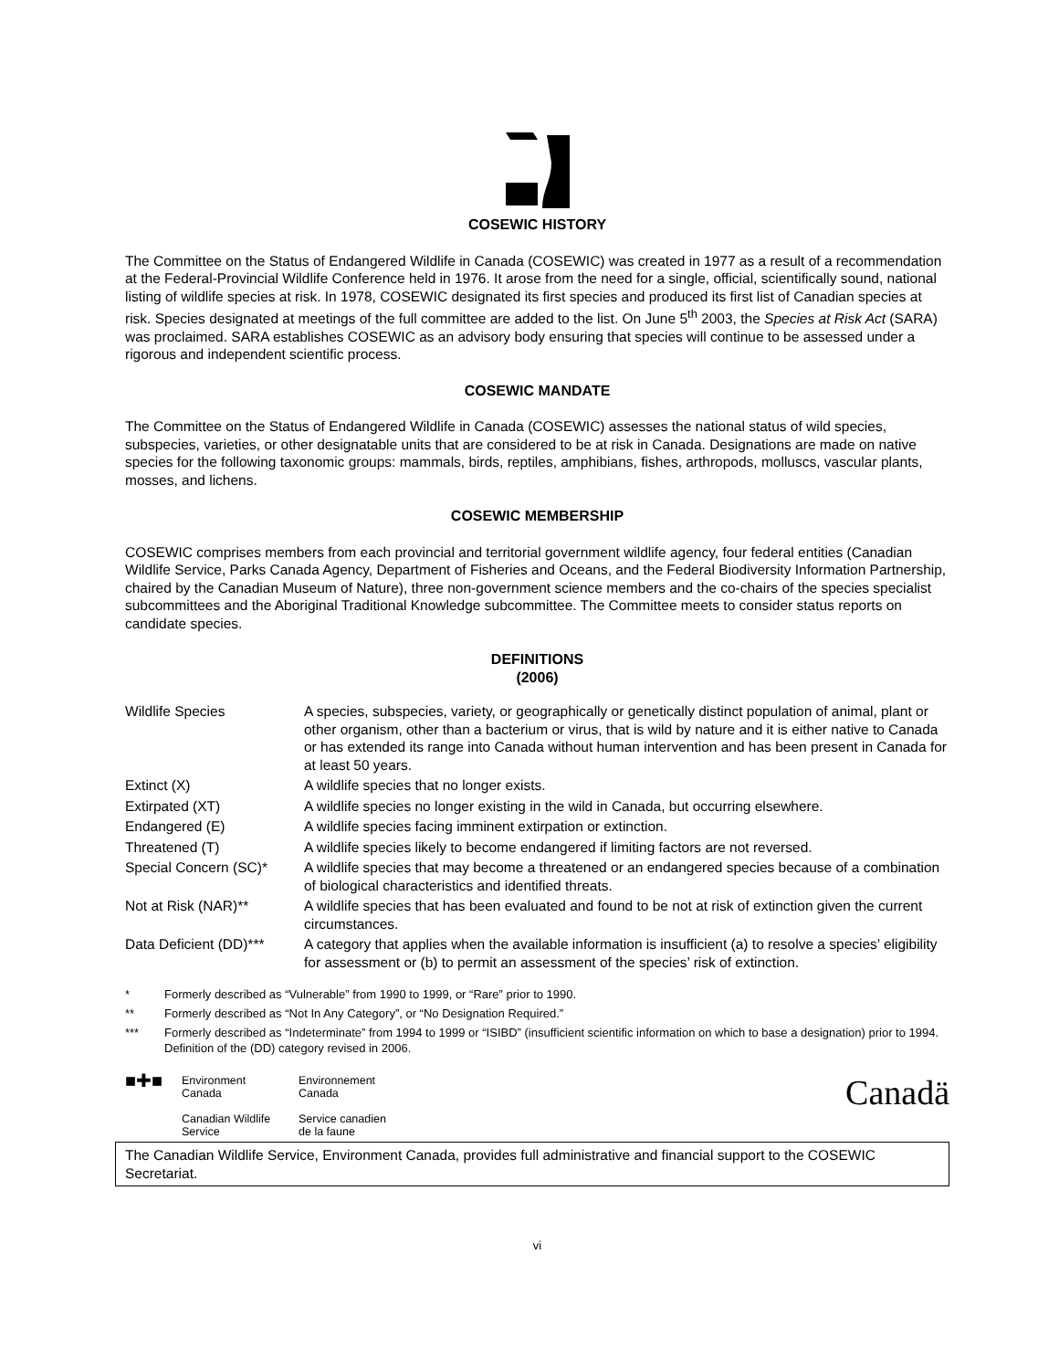COSEWIC HISTORY
The Committee on the Status of Endangered Wildlife in Canada (COSEWIC) was created in 1977 as a result of a recommendation at the Federal-Provincial Wildlife Conference held in 1976. It arose from the need for a single, official, scientifically sound, national listing of wildlife species at risk. In 1978, COSEWIC designated its first species and produced its first list of Canadian species at risk. Species designated at meetings of the full committee are added to the list. On June 5<sup>th</sup> 2003, the Species at Risk Act (SARA) was proclaimed. SARA establishes COSEWIC as an advisory body ensuring that species will continue to be assessed under a rigorous and independent scientific process.
COSEWIC MANDATE
The Committee on the Status of Endangered Wildlife in Canada (COSEWIC) assesses the national status of wild species, subspecies, varieties, or other designatable units that are considered to be at risk in Canada. Designations are made on native species for the following taxonomic groups: mammals, birds, reptiles, amphibians, fishes, arthropods, molluscs, vascular plants, mosses, and lichens.
COSEWIC MEMBERSHIP
COSEWIC comprises members from each provincial and territorial government wildlife agency, four federal entities (Canadian Wildlife Service, Parks Canada Agency, Department of Fisheries and Oceans, and the Federal Biodiversity Information Partnership, chaired by the Canadian Museum of Nature), three non-government science members and the co-chairs of the species specialist subcommittees and the Aboriginal Traditional Knowledge subcommittee. The Committee meets to consider status reports on candidate species.
DEFINITIONS
(2006)
| Wildlife Species | A species, subspecies, variety, or geographically or genetically distinct population of animal, plant or other organism, other than a bacterium or virus, that is wild by nature and it is either native to Canada or has extended its range into Canada without human intervention and has been present in Canada for at least 50 years. |
| Extinct (X) | A wildlife species that no longer exists. |
| Extirpated (XT) | A wildlife species no longer existing in the wild in Canada, but occurring elsewhere. |
| Endangered (E) | A wildlife species facing imminent extirpation or extinction. |
| Threatened (T) | A wildlife species likely to become endangered if limiting factors are not reversed. |
| Special Concern (SC)* | A wildlife species that may become a threatened or an endangered species because of a combination of biological characteristics and identified threats. |
| Not at Risk (NAR)** | A wildlife species that has been evaluated and found to be not at risk of extinction given the current circumstances. |
| Data Deficient (DD)*** | A category that applies when the available information is insufficient (a) to resolve a species’ eligibility for assessment or (b) to permit an assessment of the species’ risk of extinction. |
* Formerly described as “Vulnerable” from 1990 to 1999, or “Rare” prior to 1990.
** Formerly described as “Not In Any Category”, or “No Designation Required.”
*** Formerly described as “Indeterminate” from 1994 to 1999 or “ISIBD” (insufficient scientific information on which to base a designation) prior to 1994. Definition of the (DD) category revised in 2006.
■✚■
Environment
Canada
Canadian Wildlife
Service
Environnement
Canada
Service canadien
de la faune
Canadä
The Canadian Wildlife Service, Environment Canada, provides full administrative and financial support to the COSEWIC Secretariat.
vi